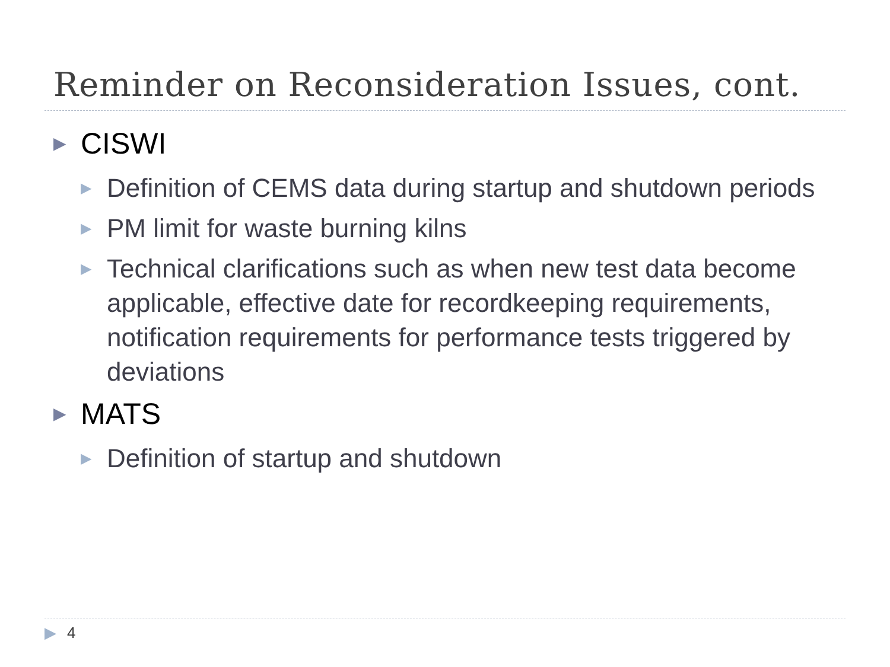Reminder on Reconsideration Issues, cont.
▶ CISWI
▶ Definition of CEMS data during startup and shutdown periods
▶ PM limit for waste burning kilns
▶ Technical clarifications such as when new test data become applicable, effective date for recordkeeping requirements, notification requirements for performance tests triggered by deviations
▶ MATS
▶ Definition of startup and shutdown
▶ 4